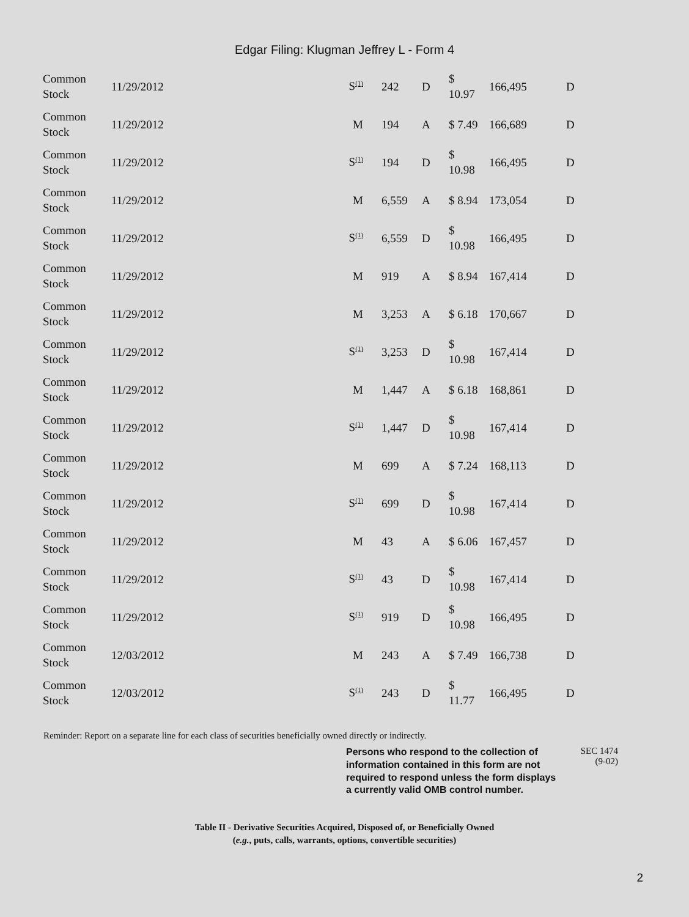Edgar Filing: Klugman Jeffrey L - Form 4
| Common Stock | 11/29/2012 | S<sup>(1)</sup> | 242 | D | $ 10.97 | 166,495 | D |
| Common Stock | 11/29/2012 | M | 194 | A | $ 7.49 | 166,689 | D |
| Common Stock | 11/29/2012 | S<sup>(1)</sup> | 194 | D | $ 10.98 | 166,495 | D |
| Common Stock | 11/29/2012 | M | 6,559 | A | $ 8.94 | 173,054 | D |
| Common Stock | 11/29/2012 | S<sup>(1)</sup> | 6,559 | D | $ 10.98 | 166,495 | D |
| Common Stock | 11/29/2012 | M | 919 | A | $ 8.94 | 167,414 | D |
| Common Stock | 11/29/2012 | M | 3,253 | A | $ 6.18 | 170,667 | D |
| Common Stock | 11/29/2012 | S<sup>(1)</sup> | 3,253 | D | $ 10.98 | 167,414 | D |
| Common Stock | 11/29/2012 | M | 1,447 | A | $ 6.18 | 168,861 | D |
| Common Stock | 11/29/2012 | S<sup>(1)</sup> | 1,447 | D | $ 10.98 | 167,414 | D |
| Common Stock | 11/29/2012 | M | 699 | A | $ 7.24 | 168,113 | D |
| Common Stock | 11/29/2012 | S<sup>(1)</sup> | 699 | D | $ 10.98 | 167,414 | D |
| Common Stock | 11/29/2012 | M | 43 | A | $ 6.06 | 167,457 | D |
| Common Stock | 11/29/2012 | S<sup>(1)</sup> | 43 | D | $ 10.98 | 167,414 | D |
| Common Stock | 11/29/2012 | S<sup>(1)</sup> | 919 | D | $ 10.98 | 166,495 | D |
| Common Stock | 12/03/2012 | M | 243 | A | $ 7.49 | 166,738 | D |
| Common Stock | 12/03/2012 | S<sup>(1)</sup> | 243 | D | $ 11.77 | 166,495 | D |
Reminder: Report on a separate line for each class of securities beneficially owned directly or indirectly.
Persons who respond to the collection of information contained in this form are not required to respond unless the form displays a currently valid OMB control number. SEC 1474
(9-02)
Table II - Derivative Securities Acquired, Disposed of, or Beneficially Owned
(e.g., puts, calls, warrants, options, convertible securities)
2